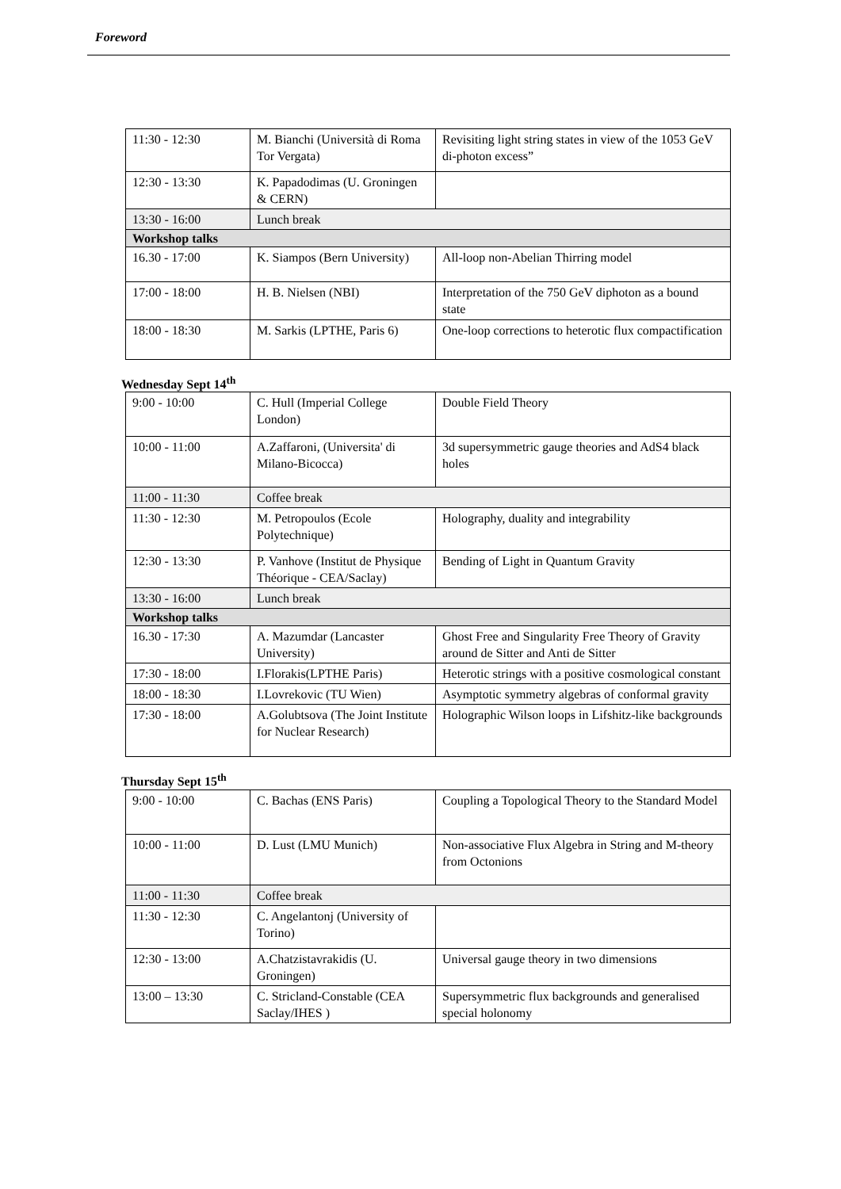Foreword
| 11:30 - 12:30 | M. Bianchi (Università di Roma Tor Vergata) | Revisiting light string states in view of the 1053 GeV di-photon excess” |
| 12:30 - 13:30 | K. Papadodimas (U. Groningen & CERN) | |
| 13:30 - 16:00 | Lunch break | |
| Workshop talks | | |
| 16.30 - 17:00 | K. Siampos (Bern University) | All-loop non-Abelian Thirring model |
| 17:00 - 18:00 | H. B. Nielsen (NBI) | Interpretation of the 750 GeV diphoton as a bound state |
| 18:00 - 18:30 | M. Sarkis (LPTHE, Paris 6) | One-loop corrections to heterotic flux compactification |
Wednesday Sept 14<sup>th</sup>
| 9:00 - 10:00 | C. Hull (Imperial College London) | Double Field Theory |
| 10:00 - 11:00 | A.Zaffaroni, (Universita' di Milano-Bicocca) | 3d supersymmetric gauge theories and AdS4 black holes |
| 11:00 - 11:30 | Coffee break | |
| 11:30 - 12:30 | M. Petropoulos (Ecole Polytechnique) | Holography, duality and integrability |
| 12:30 - 13:30 | P. Vanhove (Institut de Physique Théorique - CEA/Saclay) | Bending of Light in Quantum Gravity |
| 13:30 - 16:00 | Lunch break | |
| Workshop talks | | |
| 16.30 - 17:30 | A. Mazumdar (Lancaster University) | Ghost Free and Singularity Free Theory of Gravity around de Sitter and Anti de Sitter |
| 17:30 - 18:00 | I.Florakis(LPTHE Paris) | Heterotic strings with a positive cosmological constant |
| 18:00 - 18:30 | I.Lovrekovic (TU Wien) | Asymptotic symmetry algebras of conformal gravity |
| 17:30 - 18:00 | A.Golubtsova (The Joint Institute for Nuclear Research) | Holographic Wilson loops in Lifshitz-like backgrounds |
Thursday Sept 15<sup>th</sup>
| 9:00 - 10:00 | C. Bachas (ENS Paris) | Coupling a Topological Theory to the Standard Model |
| 10:00 - 11:00 | D. Lust (LMU Munich) | Non-associative Flux Algebra in String and M-theory from Octonions |
| 11:00 - 11:30 | Coffee break | |
| 11:30 - 12:30 | C. Angelantonj (University of Torino) | |
| 12:30 - 13:00 | A.Chatzistavrakidis (U. Groningen) | Universal gauge theory in two dimensions |
| 13:00 – 13:30 | C. Stricland-Constable (CEA Saclay/IHES ) | Supersymmetric flux backgrounds and generalised special holonomy |